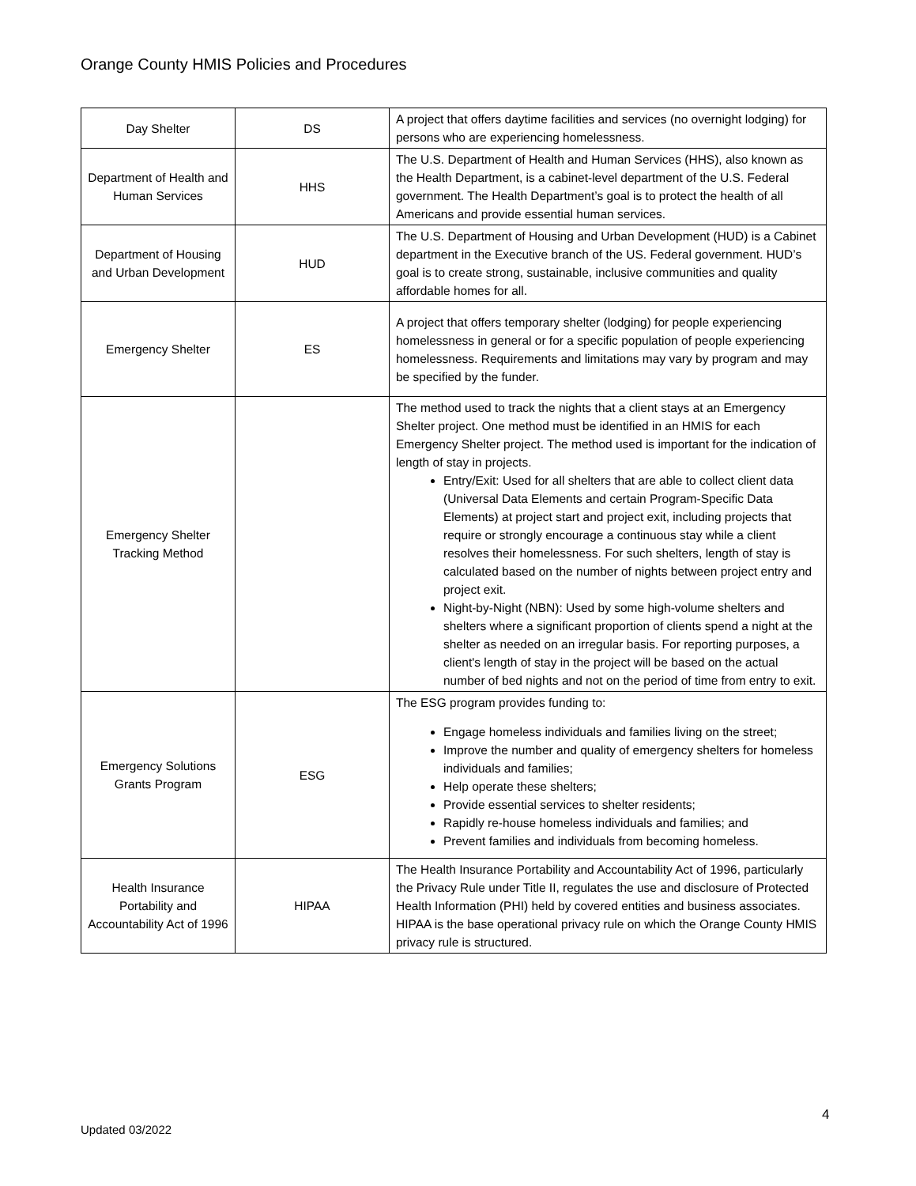Orange County HMIS Policies and Procedures
| Day Shelter | DS | A project that offers daytime facilities and services (no overnight lodging) for persons who are experiencing homelessness. |
| Department of Health and Human Services | HHS | The U.S. Department of Health and Human Services (HHS), also known as the Health Department, is a cabinet-level department of the U.S. Federal government. The Health Department’s goal is to protect the health of all Americans and provide essential human services. |
| Department of Housing and Urban Development | HUD | The U.S. Department of Housing and Urban Development (HUD) is a Cabinet department in the Executive branch of the US. Federal government. HUD’s goal is to create strong, sustainable, inclusive communities and quality affordable homes for all. |
| Emergency Shelter | ES | A project that offers temporary shelter (lodging) for people experiencing homelessness in general or for a specific population of people experiencing homelessness. Requirements and limitations may vary by program and may be specified by the funder. |
| Emergency Shelter Tracking Method | | The method used to track the nights that a client stays at an Emergency Shelter project. One method must be identified in an HMIS for each Emergency Shelter project. The method used is important for the indication of length of stay in projects. Entry/Exit: Used for all shelters that are able to collect client data (Universal Data Elements and certain Program-Specific Data Elements) at project start and project exit, including projects that require or strongly encourage a continuous stay while a client resolves their homelessness. For such shelters, length of stay is calculated based on the number of nights between project entry and project exit. Night-by-Night (NBN): Used by some high-volume shelters and shelters where a significant proportion of clients spend a night at the shelter as needed on an irregular basis. For reporting purposes, a client's length of stay in the project will be based on the actual number of bed nights and not on the period of time from entry to exit. |
| Emergency Solutions Grants Program | ESG | The ESG program provides funding to: Engage homeless individuals and families living on the street; Improve the number and quality of emergency shelters for homeless individuals and families; Help operate these shelters; Provide essential services to shelter residents; Rapidly re-house homeless individuals and families; and Prevent families and individuals from becoming homeless. |
| Health Insurance Portability and Accountability Act of 1996 | HIPAA | The Health Insurance Portability and Accountability Act of 1996, particularly the Privacy Rule under Title II, regulates the use and disclosure of Protected Health Information (PHI) held by covered entities and business associates. HIPAA is the base operational privacy rule on which the Orange County HMIS privacy rule is structured. |
4
Updated 03/2022